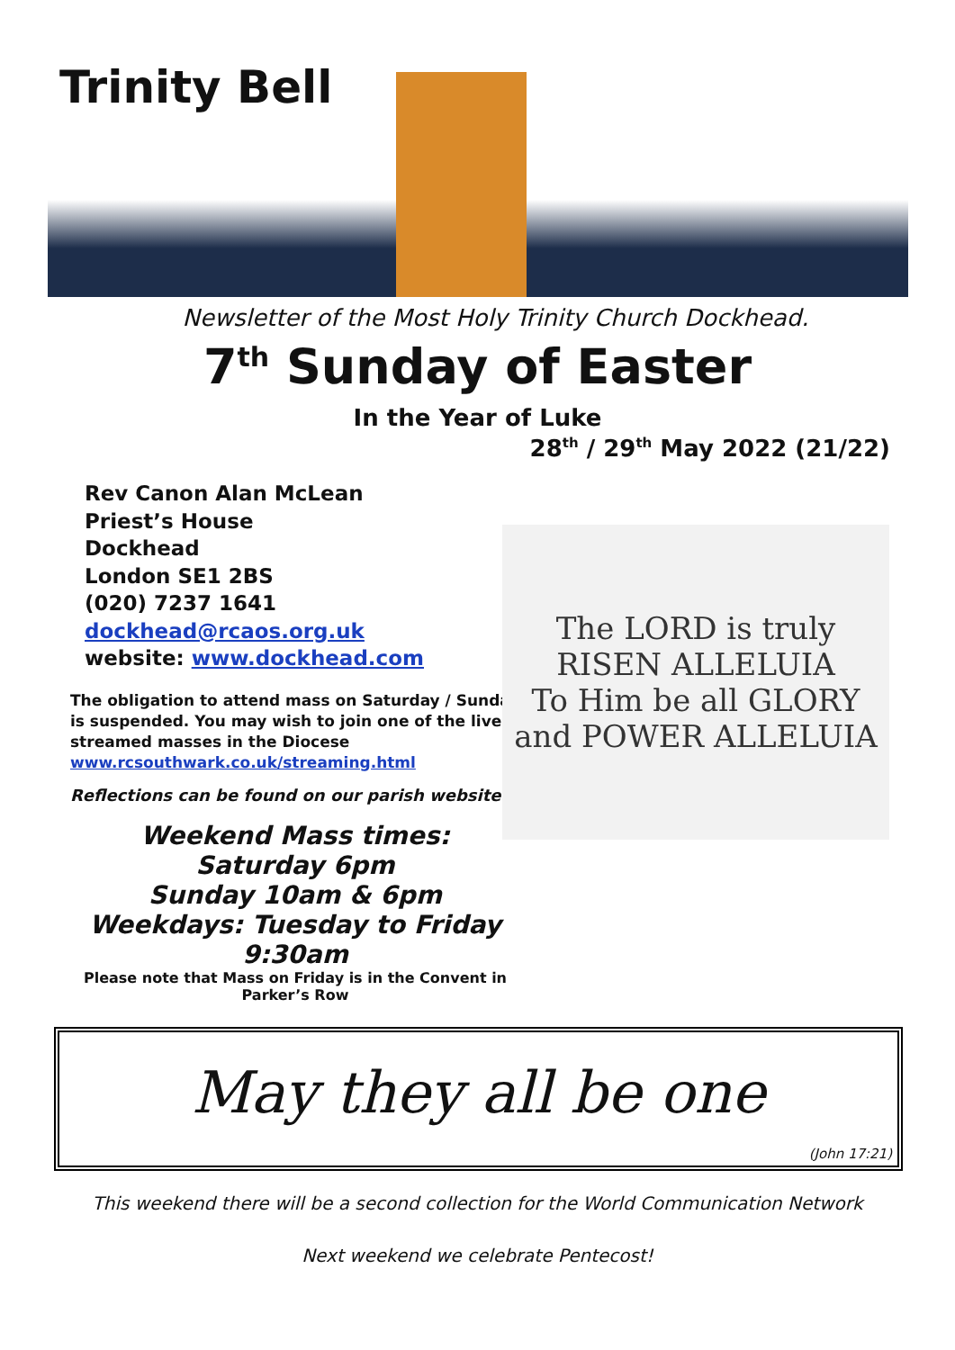Trinity Bell
Newsletter of the Most Holy Trinity Church Dockhead.
7<sup>th</sup> Sunday of Easter
In the Year of Luke
28<sup>th</sup> / 29<sup>th</sup> May 2022 (21/22)
Rev Canon Alan McLean
Priest’s House
Dockhead
London SE1 2BS
(020) 7237 1641
dockhead@rcaos.org.uk
website: www.dockhead.com
The obligation to attend mass on Saturday / Sunday is suspended. You may wish to join one of the live streamed masses in the Diocese
www.rcsouthwark.co.uk/streaming.html
Reflections can be found on our parish website
Weekend Mass times:
Saturday 6pm
Sunday 10am & 6pm
Weekdays: Tuesday to Friday
9:30am
Please note that Mass on Friday is in the Convent in Parker’s Row
The LORD is truly RISEN ALLELUIA
To Him be all GLORY and POWER ALLELUIA
May they all be one
(John 17:21)
This weekend there will be a second collection for the World Communication Network
Next weekend we celebrate Pentecost!